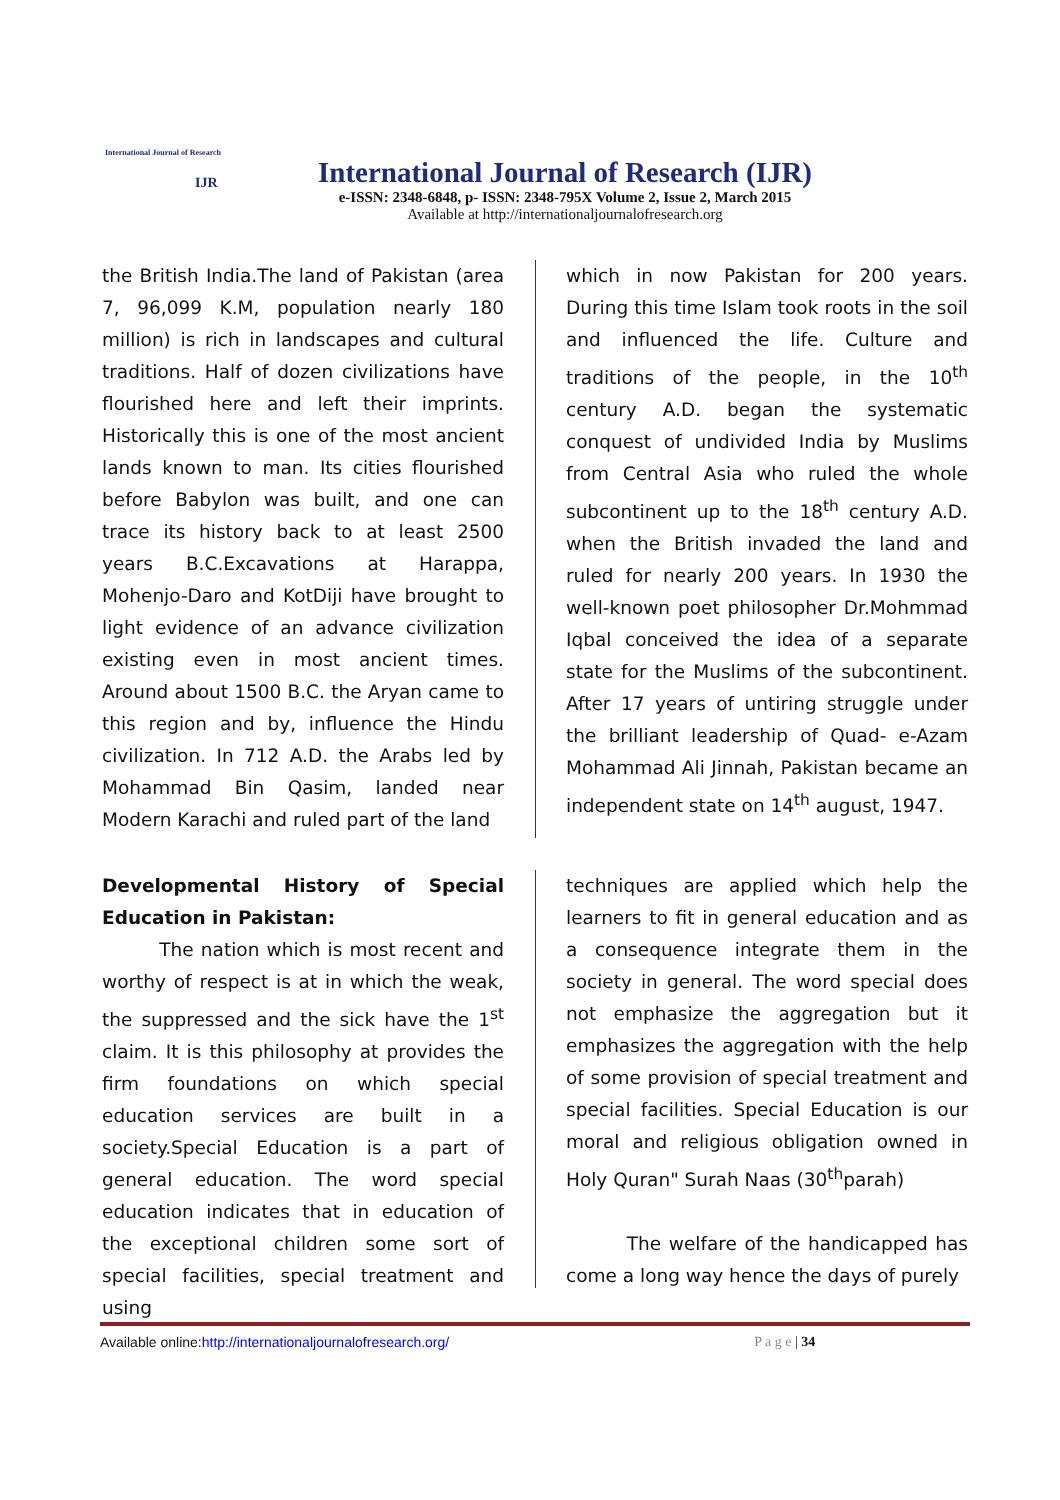International Journal of Research
IJR
International Journal of Research (IJR)
e-ISSN: 2348-6848, p- ISSN: 2348-795X Volume 2, Issue 2, March 2015
Available at http://internationaljournalofresearch.org
the British India.The land of Pakistan (area 7, 96,099 K.M, population nearly 180 million) is rich in landscapes and cultural traditions. Half of dozen civilizations have flourished here and left their imprints. Historically this is one of the most ancient lands known to man. Its cities flourished before Babylon was built, and one can trace its history back to at least 2500 years B.C.Excavations at Harappa, Mohenjo-Daro and KotDiji have brought to light evidence of an advance civilization existing even in most ancient times. Around about 1500 B.C. the Aryan came to this region and by, influence the Hindu civilization. In 712 A.D. the Arabs led by Mohammad Bin Qasim, landed near Modern Karachi and ruled part of the land
which in now Pakistan for 200 years. During this time Islam took roots in the soil and influenced the life. Culture and traditions of the people, in the 10<sup>th</sup> century A.D. began the systematic conquest of undivided India by Muslims from Central Asia who ruled the whole subcontinent up to the 18<sup>th</sup> century A.D. when the British invaded the land and ruled for nearly 200 years. In 1930 the well-known poet philosopher Dr.Mohmmad Iqbal conceived the idea of a separate state for the Muslims of the subcontinent. After 17 years of untiring struggle under the brilliant leadership of Quad- e-Azam Mohammad Ali Jinnah, Pakistan became an independent state on 14<sup>th</sup> august, 1947.
Developmental History of Special Education in Pakistan:
The nation which is most recent and worthy of respect is at in which the weak, the suppressed and the sick have the 1<sup>st</sup> claim. It is this philosophy at provides the firm foundations on which special education services are built in a society.Special Education is a part of general education. The word special education indicates that in education of the exceptional children some sort of special facilities, special treatment and using
techniques are applied which help the learners to fit in general education and as a consequence integrate them in the society in general. The word special does not emphasize the aggregation but it emphasizes the aggregation with the help of some provision of special treatment and special facilities. Special Education is our moral and religious obligation owned in Holy Quran" Surah Naas (30<sup>th</sup>parah)
The welfare of the handicapped has come a long way hence the days of purely
Available online:http://internationaljournalofresearch.org/ P a g e | 34